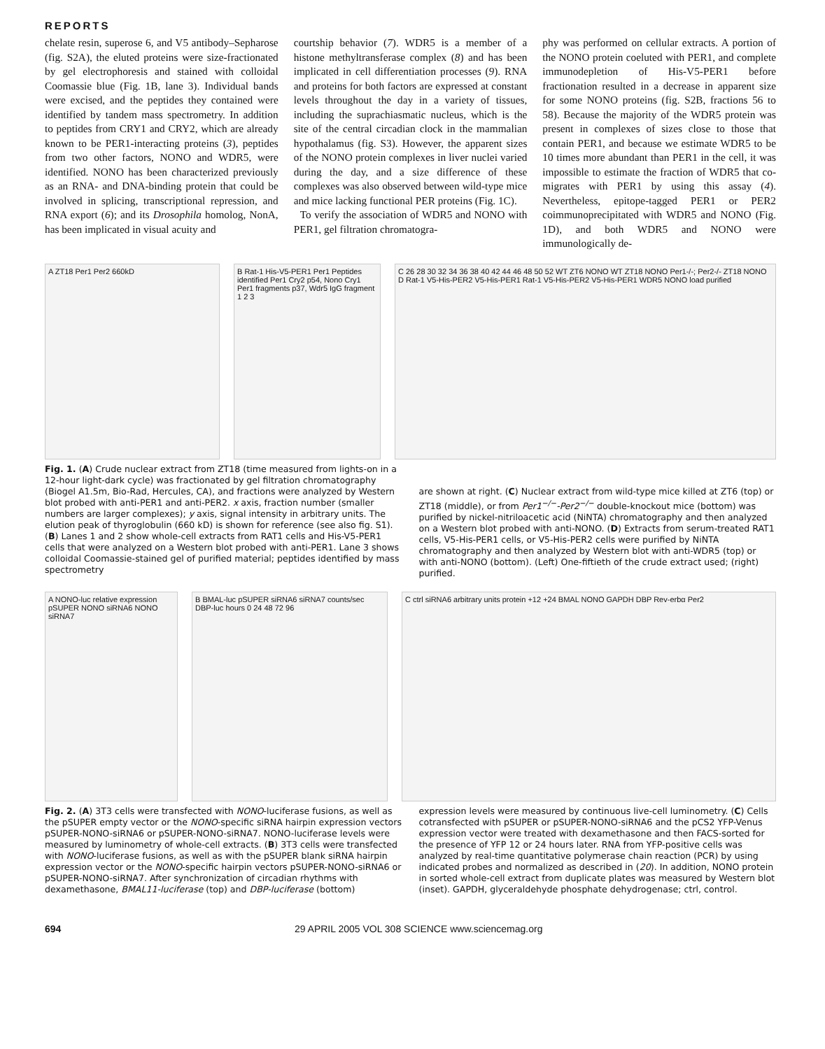REPORTS
chelate resin, superose 6, and V5 antibody–Sepharose (fig. S2A), the eluted proteins were size-fractionated by gel electrophoresis and stained with colloidal Coomassie blue (Fig. 1B, lane 3). Individual bands were excised, and the peptides they contained were identified by tandem mass spectrometry. In addition to peptides from CRY1 and CRY2, which are already known to be PER1-interacting proteins (3), peptides from two other factors, NONO and WDR5, were identified. NONO has been characterized previously as an RNA- and DNA-binding protein that could be involved in splicing, transcriptional repression, and RNA export (6); and its Drosophila homolog, NonA, has been implicated in visual acuity and
courtship behavior (7). WDR5 is a member of a histone methyltransferase complex (8) and has been implicated in cell differentiation processes (9). RNA and proteins for both factors are expressed at constant levels throughout the day in a variety of tissues, including the suprachiasmatic nucleus, which is the site of the central circadian clock in the mammalian hypothalamus (fig. S3). However, the apparent sizes of the NONO protein complexes in liver nuclei varied during the day, and a size difference of these complexes was also observed between wild-type mice and mice lacking functional PER proteins (Fig. 1C).
To verify the association of WDR5 and NONO with PER1, gel filtration chromatogra-
phy was performed on cellular extracts. A portion of the NONO protein coeluted with PER1, and complete immunodepletion of His-V5-PER1 before fractionation resulted in a decrease in apparent size for some NONO proteins (fig. S2B, fractions 56 to 58). Because the majority of the WDR5 protein was present in complexes of sizes close to those that contain PER1, and because we estimate WDR5 to be 10 times more abundant than PER1 in the cell, it was impossible to estimate the fraction of WDR5 that co-migrates with PER1 by using this assay (4). Nevertheless, epitope-tagged PER1 or PER2 coimmunoprecipitated with WDR5 and NONO (Fig. 1D), and both WDR5 and NONO were immunologically de-
A ZT18 Per1 Per2 660kD B Rat-1 His-V5-PER1 Per1 Peptides identified Per1 Cry2 p54, Nono Cry1 Per1 fragments p37, Wdr5 IgG fragment 1 2 3
C 26 28 30 32 34 36 38 40 42 44 46 48 50 52 WT ZT6 NONO WT ZT18 NONO Per1-/-; Per2-/- ZT18 NONO
D Rat-1 V5-His-PER2 V5-His-PER1 Rat-1 V5-His-PER2 V5-His-PER1 WDR5 NONO load purified
Fig. 1. (A) Crude nuclear extract from ZT18 (time measured from lights-on in a 12-hour light-dark cycle) was fractionated by gel filtration chromatography (Biogel A1.5m, Bio-Rad, Hercules, CA), and fractions were analyzed by Western blot probed with anti-PER1 and anti-PER2. x axis, fraction number (smaller numbers are larger complexes); y axis, signal intensity in arbitrary units. The elution peak of thyroglobulin (660 kD) is shown for reference (see also fig. S1). (B) Lanes 1 and 2 show whole-cell extracts from RAT1 cells and His-V5-PER1 cells that were analyzed on a Western blot probed with anti-PER1. Lane 3 shows colloidal Coomassie-stained gel of purified material; peptides identified by mass spectrometry
are shown at right. (C) Nuclear extract from wild-type mice killed at ZT6 (top) or ZT18 (middle), or from Per1<sup>−/−</sup>-Per2<sup>−/−</sup> double-knockout mice (bottom) was purified by nickel-nitriloacetic acid (NiNTA) chromatography and then analyzed on a Western blot probed with anti-NONO. (D) Extracts from serum-treated RAT1 cells, V5-His-PER1 cells, or V5-His-PER2 cells were purified by NiNTA chromatography and then analyzed by Western blot with anti-WDR5 (top) or with anti-NONO (bottom). (Left) One-fiftieth of the crude extract used; (right) purified.
A NONO-luc relative expression pSUPER NONO siRNA6 NONO siRNA7
B BMAL-luc pSUPER siRNA6 siRNA7 counts/sec DBP-luc hours 0 24 48 72 96
C ctrl siRNA6 arbitrary units protein +12 +24 BMAL NONO GAPDH DBP Rev-erbα Per2
Fig. 2. (A) 3T3 cells were transfected with NONO-luciferase fusions, as well as the pSUPER empty vector or the NONO-specific siRNA hairpin expression vectors pSUPER-NONO-siRNA6 or pSUPER-NONO-siRNA7. NONO-luciferase levels were measured by luminometry of whole-cell extracts. (B) 3T3 cells were transfected with NONO-luciferase fusions, as well as with the pSUPER blank siRNA hairpin expression vector or the NONO-specific hairpin vectors pSUPER-NONO-siRNA6 or pSUPER-NONO-siRNA7. After synchronization of circadian rhythms with dexamethasone, BMAL11-luciferase (top) and DBP-luciferase (bottom)
expression levels were measured by continuous live-cell luminometry. (C) Cells cotransfected with pSUPER or pSUPER-NONO-siRNA6 and the pCS2 YFP-Venus expression vector were treated with dexamethasone and then FACS-sorted for the presence of YFP 12 or 24 hours later. RNA from YFP-positive cells was analyzed by real-time quantitative polymerase chain reaction (PCR) by using indicated probes and normalized as described in (20). In addition, NONO protein in sorted whole-cell extract from duplicate plates was measured by Western blot (inset). GAPDH, glyceraldehyde phosphate dehydrogenase; ctrl, control.
694 29 APRIL 2005 VOL 308 SCIENCE www.sciencemag.org